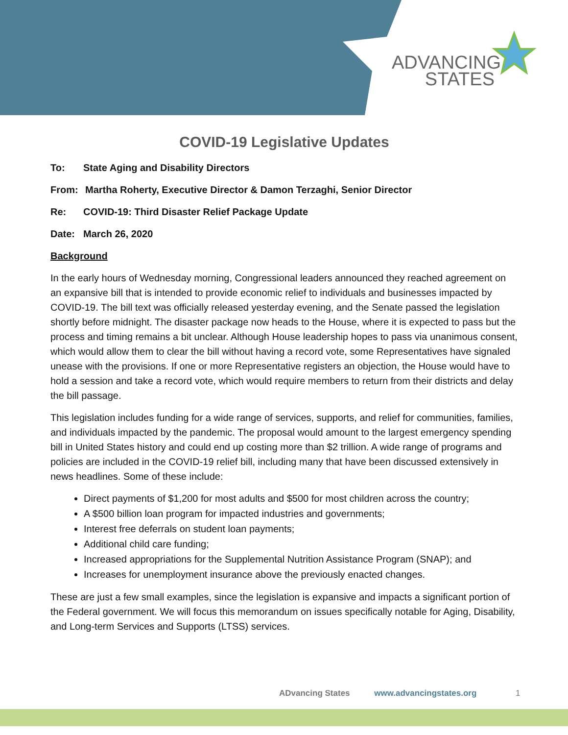ADVANCING
STATES
COVID-19 Legislative Updates
To: State Aging and Disability Directors
From: Martha Roherty, Executive Director & Damon Terzaghi, Senior Director
Re: COVID-19: Third Disaster Relief Package Update
Date: March 26, 2020
Background
In the early hours of Wednesday morning, Congressional leaders announced they reached agreement on an expansive bill that is intended to provide economic relief to individuals and businesses impacted by COVID-19. The bill text was officially released yesterday evening, and the Senate passed the legislation shortly before midnight. The disaster package now heads to the House, where it is expected to pass but the process and timing remains a bit unclear. Although House leadership hopes to pass via unanimous consent, which would allow them to clear the bill without having a record vote, some Representatives have signaled unease with the provisions. If one or more Representative registers an objection, the House would have to hold a session and take a record vote, which would require members to return from their districts and delay the bill passage.
This legislation includes funding for a wide range of services, supports, and relief for communities, families, and individuals impacted by the pandemic. The proposal would amount to the largest emergency spending bill in United States history and could end up costing more than $2 trillion. A wide range of programs and policies are included in the COVID-19 relief bill, including many that have been discussed extensively in news headlines. Some of these include:
Direct payments of $1,200 for most adults and $500 for most children across the country;
A $500 billion loan program for impacted industries and governments;
Interest free deferrals on student loan payments;
Additional child care funding;
Increased appropriations for the Supplemental Nutrition Assistance Program (SNAP); and
Increases for unemployment insurance above the previously enacted changes.
These are just a few small examples, since the legislation is expansive and impacts a significant portion of the Federal government. We will focus this memorandum on issues specifically notable for Aging, Disability, and Long-term Services and Supports (LTSS) services.
ADvancing States www.advancingstates.org 1